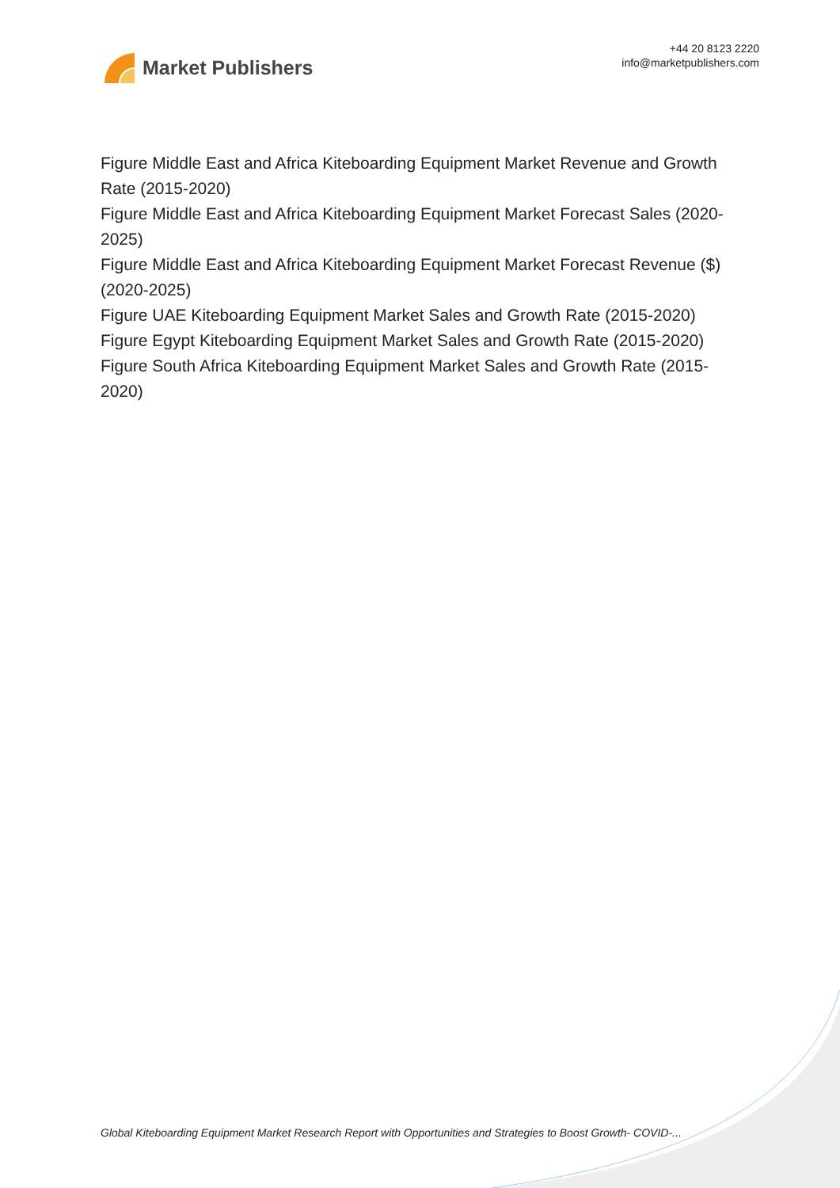Market Publishers
+44 20 8123 2220
info@marketpublishers.com
Figure Middle East and Africa Kiteboarding Equipment Market Revenue and Growth Rate (2015-2020)
Figure Middle East and Africa Kiteboarding Equipment Market Forecast Sales (2020-2025)
Figure Middle East and Africa Kiteboarding Equipment Market Forecast Revenue ($) (2020-2025)
Figure UAE Kiteboarding Equipment Market Sales and Growth Rate (2015-2020)
Figure Egypt Kiteboarding Equipment Market Sales and Growth Rate (2015-2020)
Figure South Africa Kiteboarding Equipment Market Sales and Growth Rate (2015-2020)
Global Kiteboarding Equipment Market Research Report with Opportunities and Strategies to Boost Growth- COVID-...